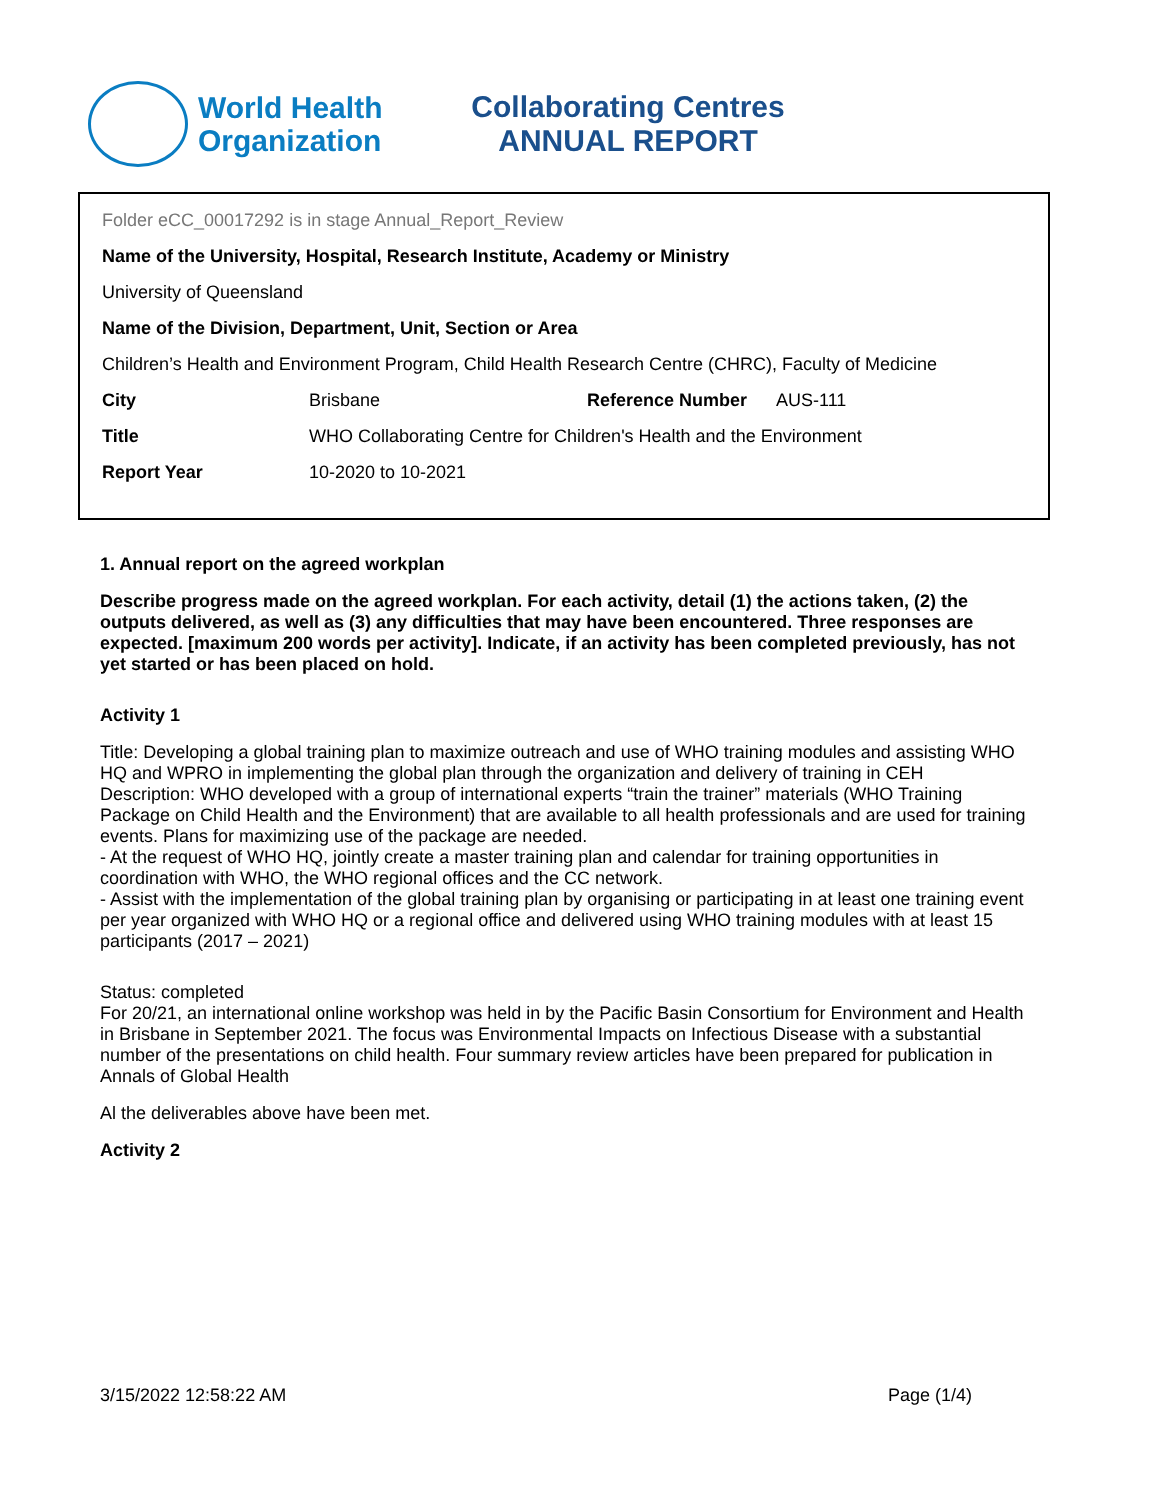World Health
Organization
Collaborating Centres
ANNUAL REPORT
Folder eCC_00017292 is in stage Annual_Report_Review
Name of the University, Hospital, Research Institute, Academy or Ministry
University of Queensland
Name of the Division, Department, Unit, Section or Area
Children’s Health and Environment Program, Child Health Research Centre (CHRC), Faculty of Medicine
| City | Brisbane | Reference Number | AUS-111 |
| Title | WHO Collaborating Centre for Children's Health and the Environment | | |
| Report Year | 10-2020 to 10-2021 | | |
1. Annual report on the agreed workplan
Describe progress made on the agreed workplan. For each activity, detail (1) the actions taken, (2) the outputs delivered, as well as (3) any difficulties that may have been encountered. Three responses are expected. [maximum 200 words per activity]. Indicate, if an activity has been completed previously, has not yet started or has been placed on hold.
Activity 1
Title: Developing a global training plan to maximize outreach and use of WHO training modules and assisting WHO HQ and WPRO in implementing the global plan through the organization and delivery of training in CEH
Description: WHO developed with a group of international experts “train the trainer” materials (WHO Training Package on Child Health and the Environment) that are available to all health professionals and are used for training events. Plans for maximizing use of the package are needed.
- At the request of WHO HQ, jointly create a master training plan and calendar for training opportunities in coordination with WHO, the WHO regional offices and the CC network.
- Assist with the implementation of the global training plan by organising or participating in at least one training event per year organized with WHO HQ or a regional office and delivered using WHO training modules with at least 15 participants (2017 – 2021)
Status: completed
For 20/21, an international online workshop was held in by the Pacific Basin Consortium for Environment and Health in Brisbane in September 2021. The focus was Environmental Impacts on Infectious Disease with a substantial number of the presentations on child health. Four summary review articles have been prepared for publication in Annals of Global Health
Al the deliverables above have been met.
Activity 2
3/15/2022 12:58:22 AM Page (1/4)